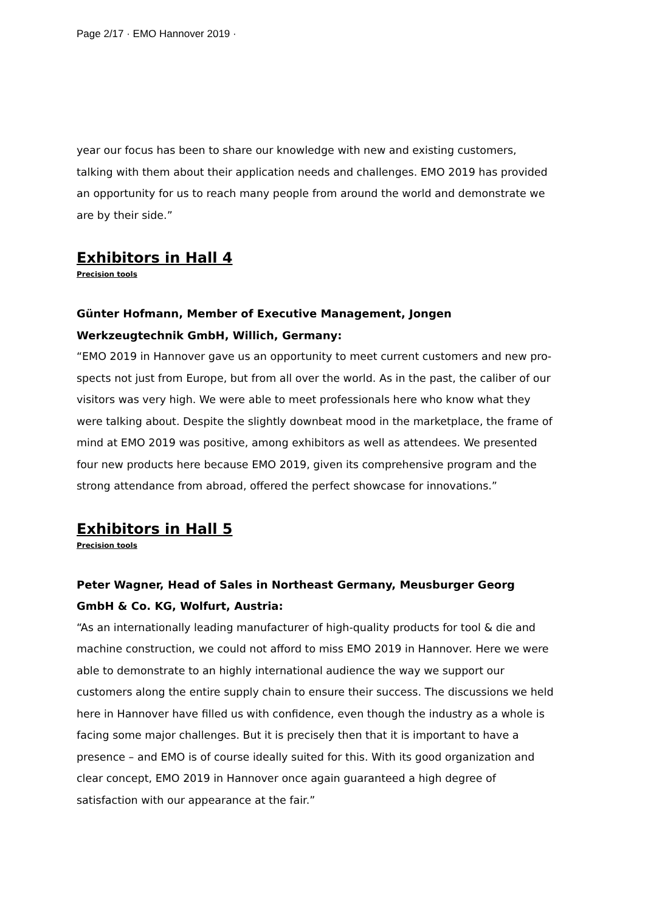Page 2/17 · EMO Hannover 2019 ·
year our focus has been to share our knowledge with new and existing customers, talking with them about their application needs and challenges. EMO 2019 has provided an op­portunity for us to reach many people from around the world and demonstrate we are by their side.”
Exhibitors in Hall 4
Precision tools
Günter Hofmann, Member of Executive Management, Jongen Werkzeugtechnik GmbH, Willich, Germany:
“EMO 2019 in Hannover gave us an opportunity to meet current customers and new pro­spects not just from Europe, but from all over the world. As in the past, the caliber of our visitors was very high. We were able to meet professionals here who know what they were talking about. Despite the slightly downbeat mood in the marketplace, the frame of mind at EMO 2019 was positive, among exhibitors as well as attendees. We presented four new products here because EMO 2019, given its comprehensive program and the strong attendance from abroad, offered the perfect showcase for innovations.”
Exhibitors in Hall 5
Precision tools
Peter Wagner, Head of Sales in Northeast Germany, Meusburger Georg GmbH & Co. KG, Wolfurt, Austria:
“As an internationally leading manufacturer of high-quality products for tool & die and ma­chine construction, we could not afford to miss EMO 2019 in Hannover. Here we were able to demonstrate to an highly international audience the way we support our customers along the entire supply chain to ensure their success. The discussions we held here in Hannover have filled us with confidence, even though the industry as a whole is facing some major challenges. But it is precisely then that it is important to have a presence – and EMO is of course ideally suited for this. With its good organization and clear concept, EMO 2019 in Hannover once again guaranteed a high degree of satisfaction with our ap­pearance at the fair.”